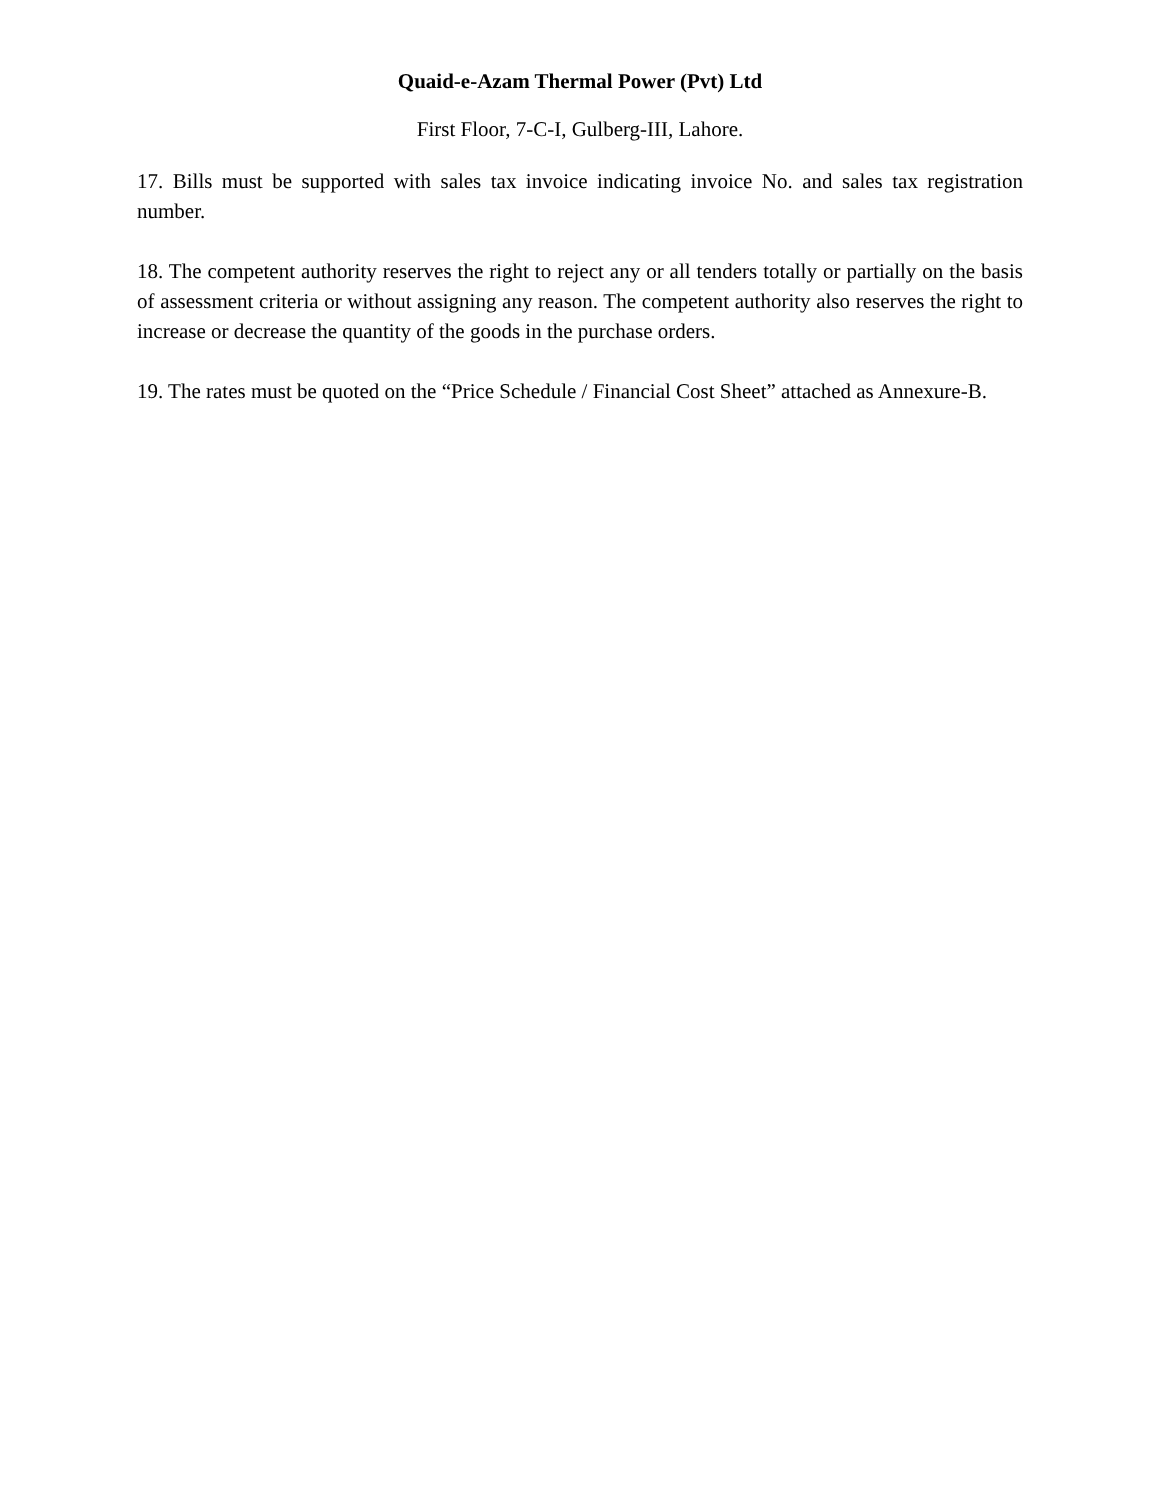Quaid-e-Azam Thermal Power (Pvt) Ltd
First Floor, 7-C-I, Gulberg-III, Lahore.
17. Bills must be supported with sales tax invoice indicating invoice No. and sales tax registration number.
18. The competent authority reserves the right to reject any or all tenders totally or partially on the basis of assessment criteria or without assigning any reason. The competent authority also reserves the right to increase or decrease the quantity of the goods in the purchase orders.
19. The rates must be quoted on the “Price Schedule / Financial Cost Sheet” attached as Annexure-B.